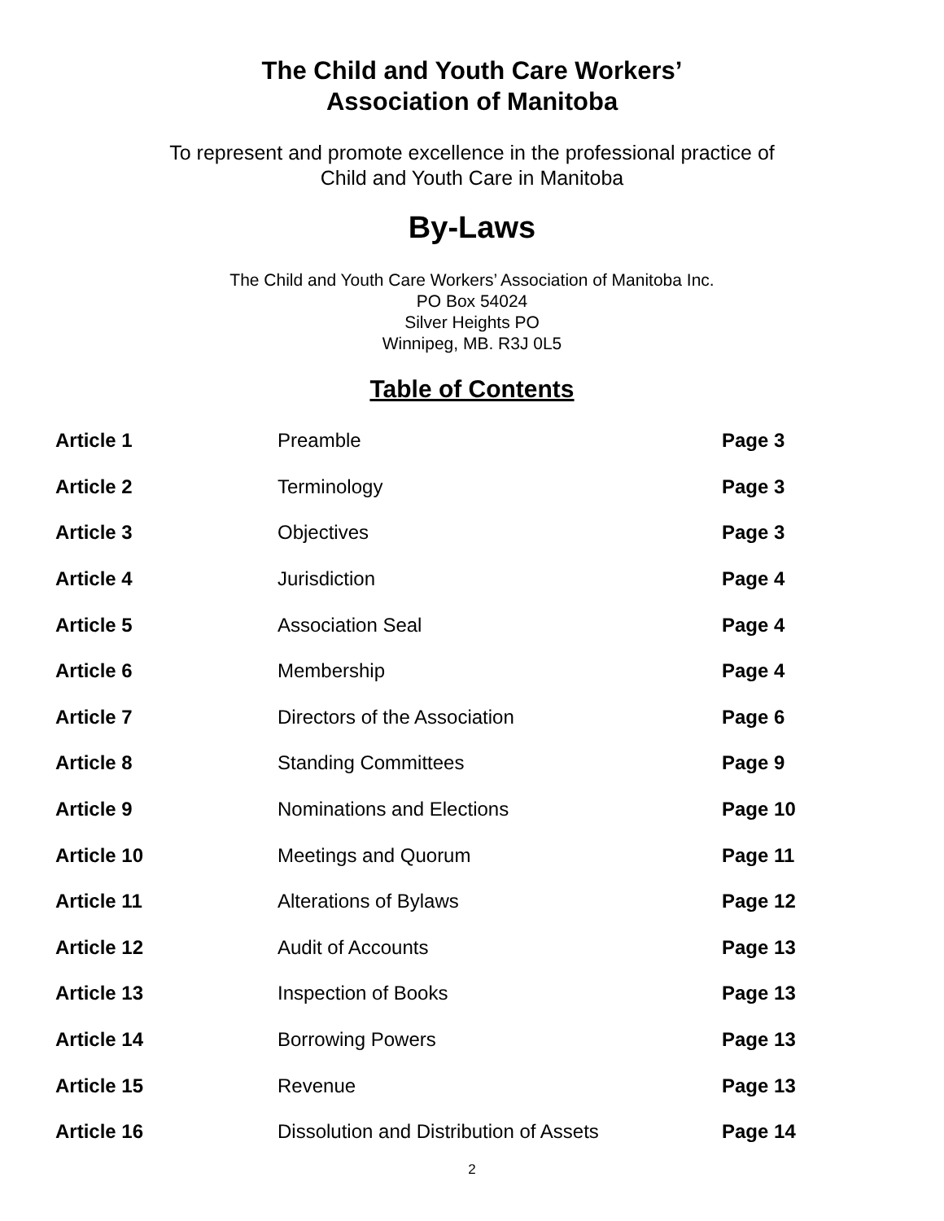The Child and Youth Care Workers’
Association of Manitoba
To represent and promote excellence in the professional practice of
Child and Youth Care in Manitoba
By-Laws
The Child and Youth Care Workers’ Association of Manitoba Inc.
PO Box 54024
Silver Heights PO
Winnipeg, MB. R3J 0L5
Table of Contents
| Article 1 | Preamble | Page 3 |
| Article 2 | Terminology | Page 3 |
| Article 3 | Objectives | Page 3 |
| Article 4 | Jurisdiction | Page 4 |
| Article 5 | Association Seal | Page 4 |
| Article 6 | Membership | Page 4 |
| Article 7 | Directors of the Association | Page 6 |
| Article 8 | Standing Committees | Page 9 |
| Article 9 | Nominations and Elections | Page 10 |
| Article 10 | Meetings and Quorum | Page 11 |
| Article 11 | Alterations of Bylaws | Page 12 |
| Article 12 | Audit of Accounts | Page 13 |
| Article 13 | Inspection of Books | Page 13 |
| Article 14 | Borrowing Powers | Page 13 |
| Article 15 | Revenue | Page 13 |
| Article 16 | Dissolution and Distribution of Assets | Page 14 |
2